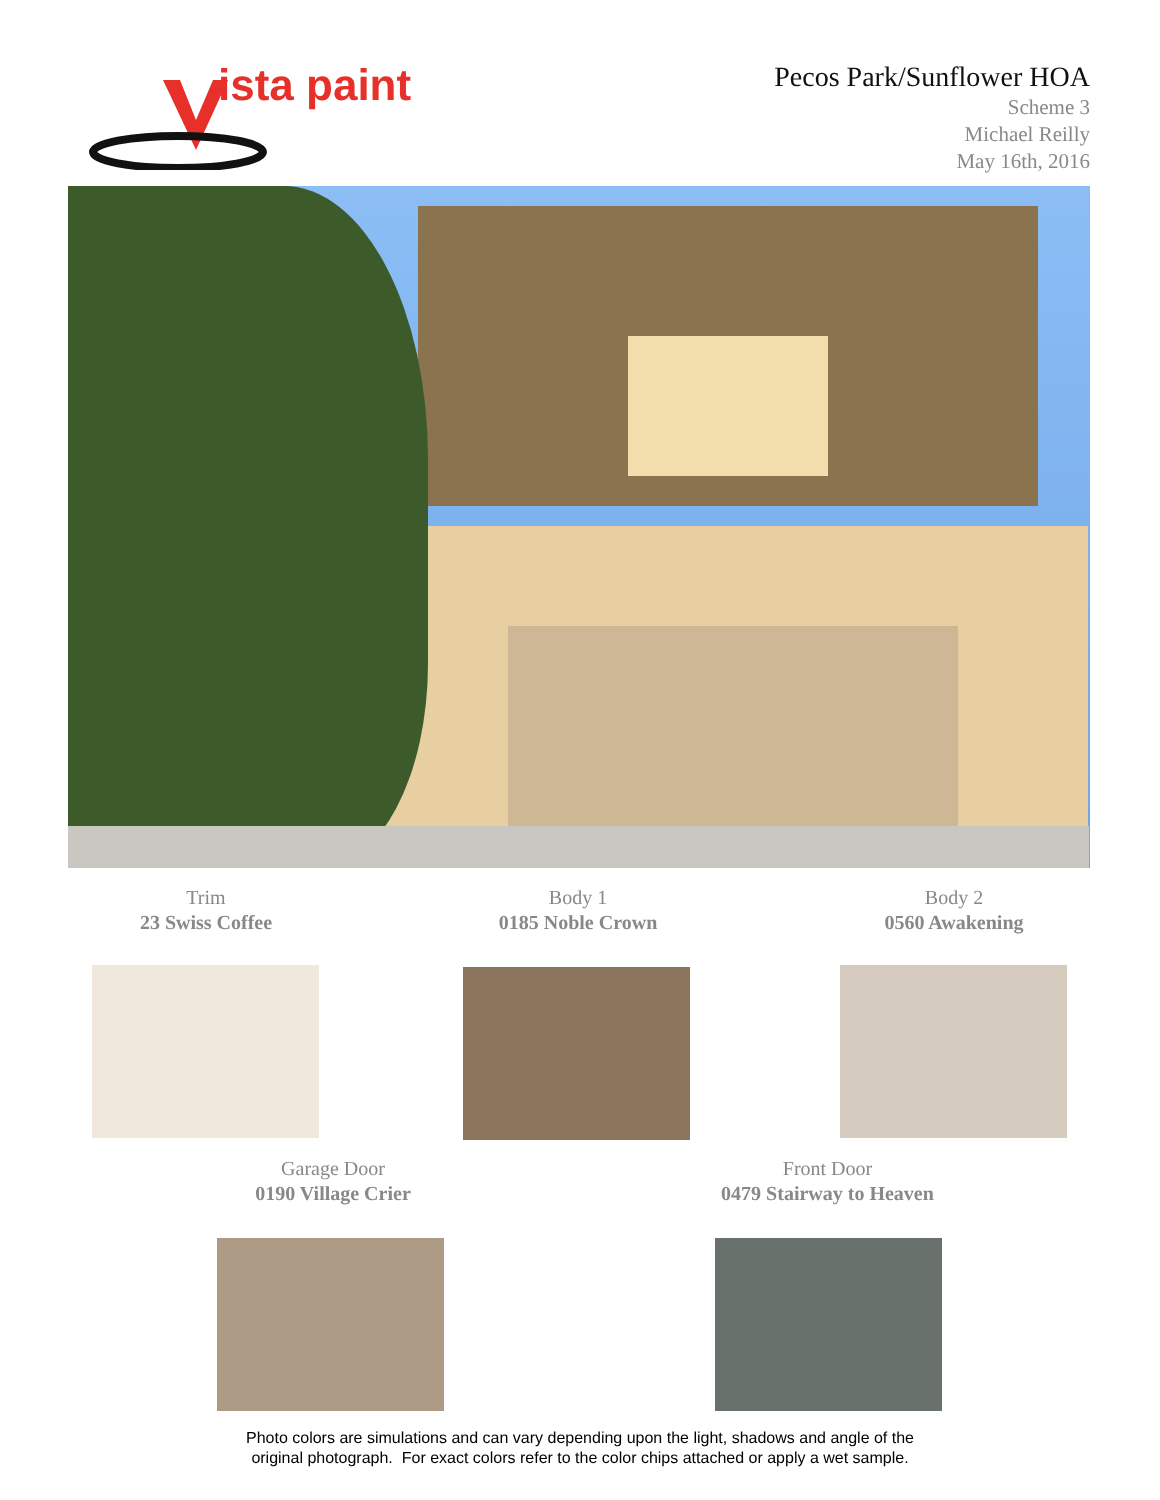ista paint
Pecos Park/Sunflower HOA
Scheme 3
Michael Reilly
May 16th, 2016
Trim
23 Swiss Coffee
Body 1
0185 Noble Crown
Body 2
0560 Awakening
Garage Door
0190 Village Crier
Front Door
0479 Stairway to Heaven
Photo colors are simulations and can vary depending upon the light, shadows and angle of the
original photograph. For exact colors refer to the color chips attached or apply a wet sample.